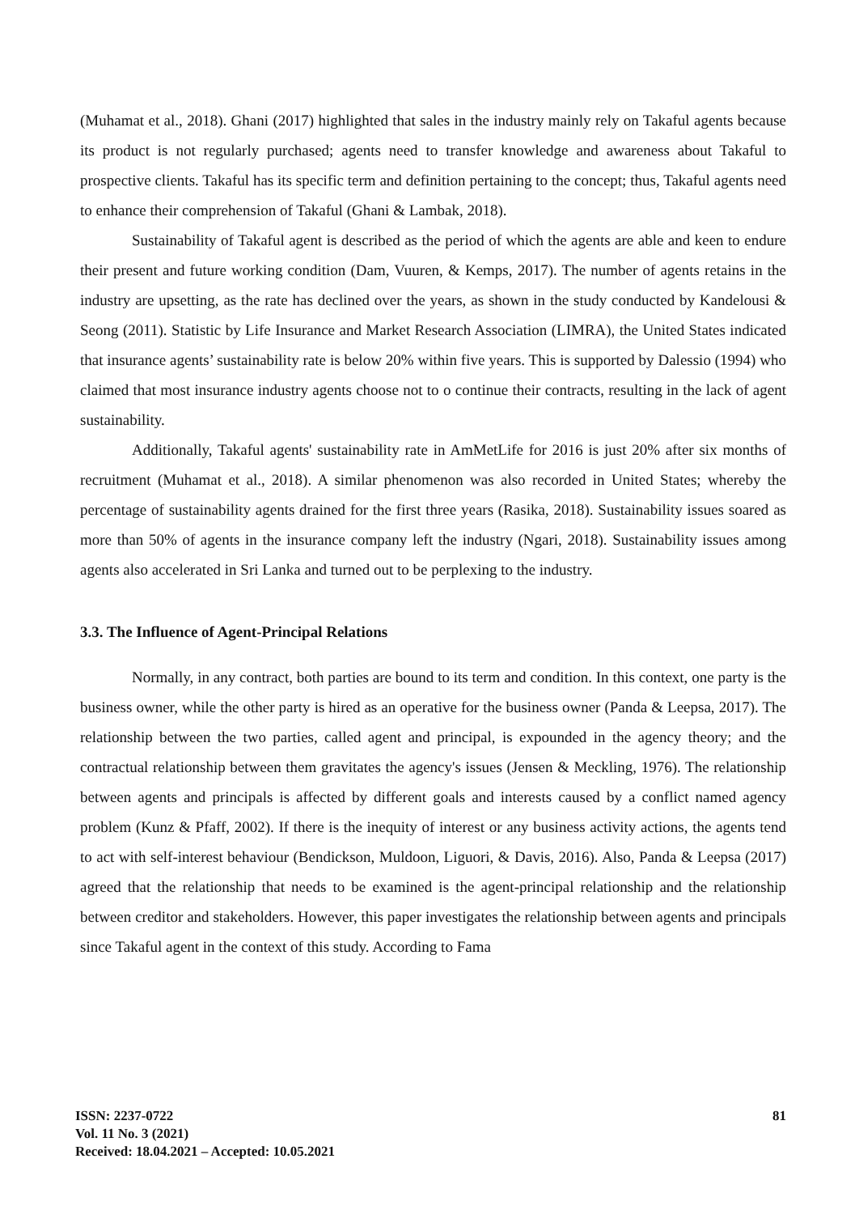(Muhamat et al., 2018). Ghani (2017) highlighted that sales in the industry mainly rely on Takaful agents because its product is not regularly purchased; agents need to transfer knowledge and awareness about Takaful to prospective clients. Takaful has its specific term and definition pertaining to the concept; thus, Takaful agents need to enhance their comprehension of Takaful (Ghani & Lambak, 2018).
Sustainability of Takaful agent is described as the period of which the agents are able and keen to endure their present and future working condition (Dam, Vuuren, & Kemps, 2017). The number of agents retains in the industry are upsetting, as the rate has declined over the years, as shown in the study conducted by Kandelousi & Seong (2011). Statistic by Life Insurance and Market Research Association (LIMRA), the United States indicated that insurance agents’ sustainability rate is below 20% within five years. This is supported by Dalessio (1994) who claimed that most insurance industry agents choose not to o continue their contracts, resulting in the lack of agent sustainability.
Additionally, Takaful agents' sustainability rate in AmMetLife for 2016 is just 20% after six months of recruitment (Muhamat et al., 2018). A similar phenomenon was also recorded in United States; whereby the percentage of sustainability agents drained for the first three years (Rasika, 2018). Sustainability issues soared as more than 50% of agents in the insurance company left the industry (Ngari, 2018). Sustainability issues among agents also accelerated in Sri Lanka and turned out to be perplexing to the industry.
3.3. The Influence of Agent-Principal Relations
Normally, in any contract, both parties are bound to its term and condition. In this context, one party is the business owner, while the other party is hired as an operative for the business owner (Panda & Leepsa, 2017). The relationship between the two parties, called agent and principal, is expounded in the agency theory; and the contractual relationship between them gravitates the agency's issues (Jensen & Meckling, 1976). The relationship between agents and principals is affected by different goals and interests caused by a conflict named agency problem (Kunz & Pfaff, 2002). If there is the inequity of interest or any business activity actions, the agents tend to act with self-interest behaviour (Bendickson, Muldoon, Liguori, & Davis, 2016). Also, Panda & Leepsa (2017) agreed that the relationship that needs to be examined is the agent-principal relationship and the relationship between creditor and stakeholders. However, this paper investigates the relationship between agents and principals since Takaful agent in the context of this study. According to Fama
ISSN: 2237-0722
Vol. 11 No. 3 (2021)
Received: 18.04.2021 – Accepted: 10.05.2021
81